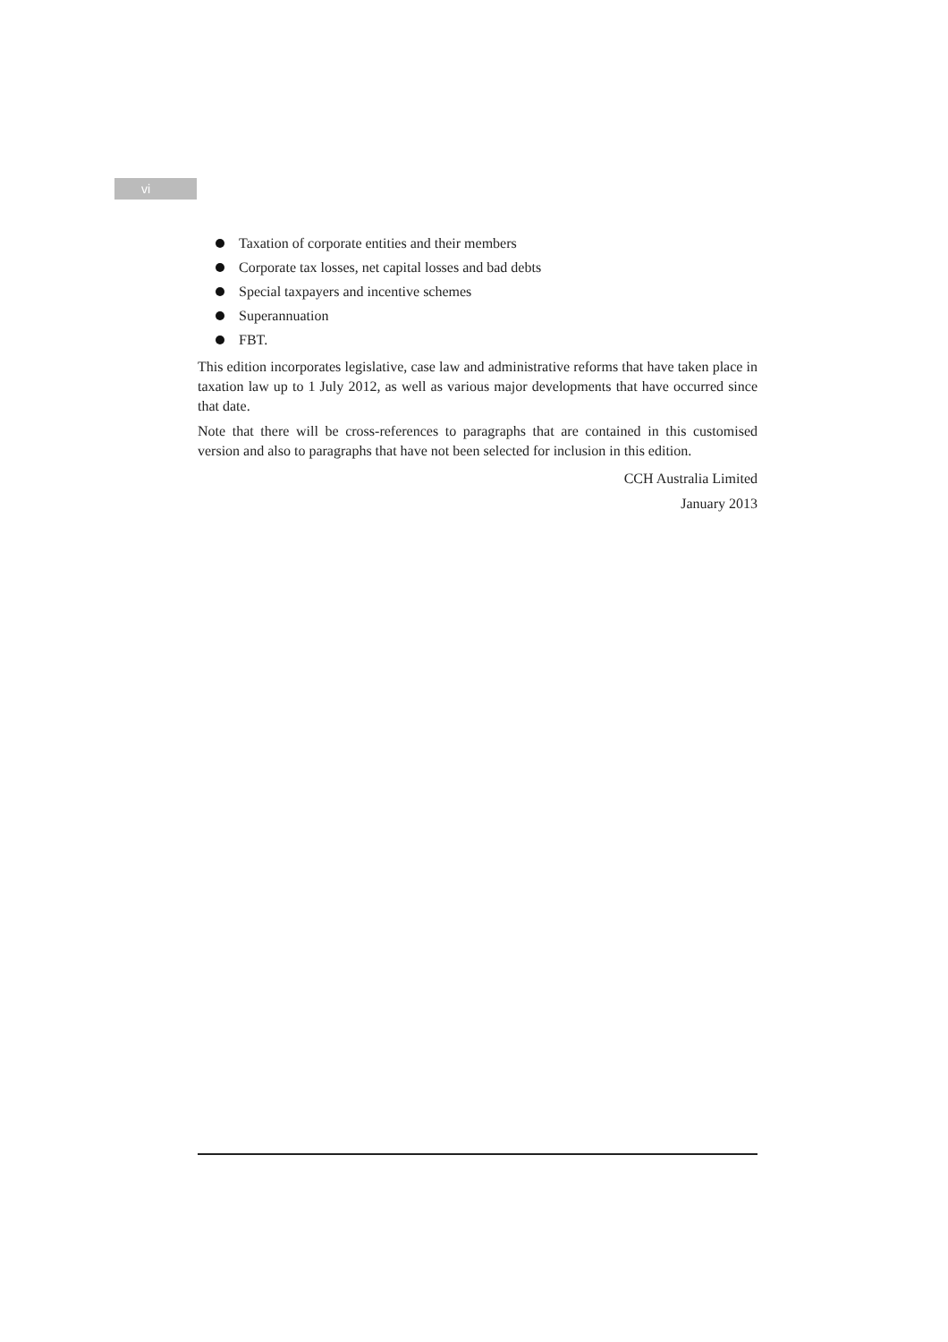vi
Taxation of corporate entities and their members
Corporate tax losses, net capital losses and bad debts
Special taxpayers and incentive schemes
Superannuation
FBT.
This edition incorporates legislative, case law and administrative reforms that have taken place in taxation law up to 1 July 2012, as well as various major developments that have occurred since that date.
Note that there will be cross-references to paragraphs that are contained in this customised version and also to paragraphs that have not been selected for inclusion in this edition.
CCH Australia Limited
January 2013